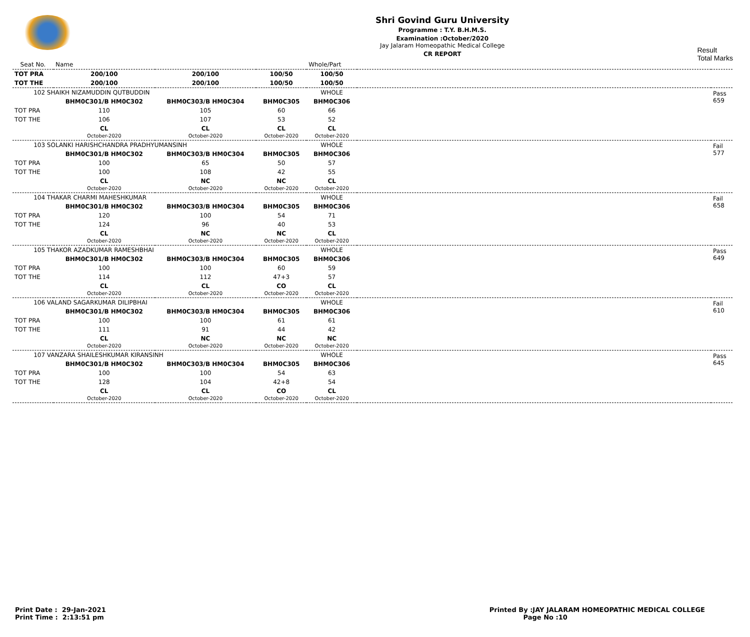Shri Govind Guru University
Programme : T.Y. B.H.M.S.
Examination :October/2020
Jay Jalaram Homeopathic Medical College
CR REPORT
Result
Total Marks
| Seat No. | Name | | | Whole/Part | | |
| --- | --- | --- | --- | --- | --- | --- |
| TOT PRA | 200/100 | 200/100 | 100/50 | 100/50 | | |
| TOT THE | 200/100 | 200/100 | 100/50 | 100/50 | | |
| 102 SHAIKH NIZAMUDDIN QUTBUDDIN | | | | WHOLE | | Pass 659 |
| | BHM0C301/B HM0C302 | BHM0C303/B HM0C304 | BHM0C305 | BHM0C306 | | |
| TOT PRA | 110 | 105 | 60 | 66 | | |
| TOT THE | 106 | 107 | 53 | 52 | | |
| | CL October-2020 | CL October-2020 | CL October-2020 | CL October-2020 | | |
| 103 SOLANKI HARISHCHANDRA PRADHYUMANSINH | | | | WHOLE | | Fail 577 |
| | BHM0C301/B HM0C302 | BHM0C303/B HM0C304 | BHM0C305 | BHM0C306 | | |
| TOT PRA | 100 | 65 | 50 | 57 | | |
| TOT THE | 100 | 108 | 42 | 55 | | |
| | CL October-2020 | NC October-2020 | NC October-2020 | CL October-2020 | | |
| 104 THAKAR CHARMI MAHESHKUMAR | | | | WHOLE | | Fail 658 |
| | BHM0C301/B HM0C302 | BHM0C303/B HM0C304 | BHM0C305 | BHM0C306 | | |
| TOT PRA | 120 | 100 | 54 | 71 | | |
| TOT THE | 124 | 96 | 40 | 53 | | |
| | CL October-2020 | NC October-2020 | NC October-2020 | CL October-2020 | | |
| 105 THAKOR AZADKUMAR RAMESHBHAI | | | | WHOLE | | Pass 649 |
| | BHM0C301/B HM0C302 | BHM0C303/B HM0C304 | BHM0C305 | BHM0C306 | | |
| TOT PRA | 100 | 100 | 60 | 59 | | |
| TOT THE | 114 | 112 | 47+3 | 57 | | |
| | CL October-2020 | CL October-2020 | CO October-2020 | CL October-2020 | | |
| 106 VALAND SAGARKUMAR DILIPBHAI | | | | WHOLE | | Fail 610 |
| | BHM0C301/B HM0C302 | BHM0C303/B HM0C304 | BHM0C305 | BHM0C306 | | |
| TOT PRA | 100 | 100 | 61 | 61 | | |
| TOT THE | 111 | 91 | 44 | 42 | | |
| | CL October-2020 | NC October-2020 | NC October-2020 | NC October-2020 | | |
| 107 VANZARA SHAILESHKUMAR KIRANSINH | | | | WHOLE | | Pass 645 |
| | BHM0C301/B HM0C302 | BHM0C303/B HM0C304 | BHM0C305 | BHM0C306 | | |
| TOT PRA | 100 | 100 | 54 | 63 | | |
| TOT THE | 128 | 104 | 42+8 | 54 | | |
| | CL October-2020 | CL October-2020 | CO October-2020 | CL October-2020 | | |
Print Date : 29-Jan-2021
Print Time : 2:13:51 pm
Printed By :JAY JALARAM HOMEOPATHIC MEDICAL COLLEGE
Page No :10